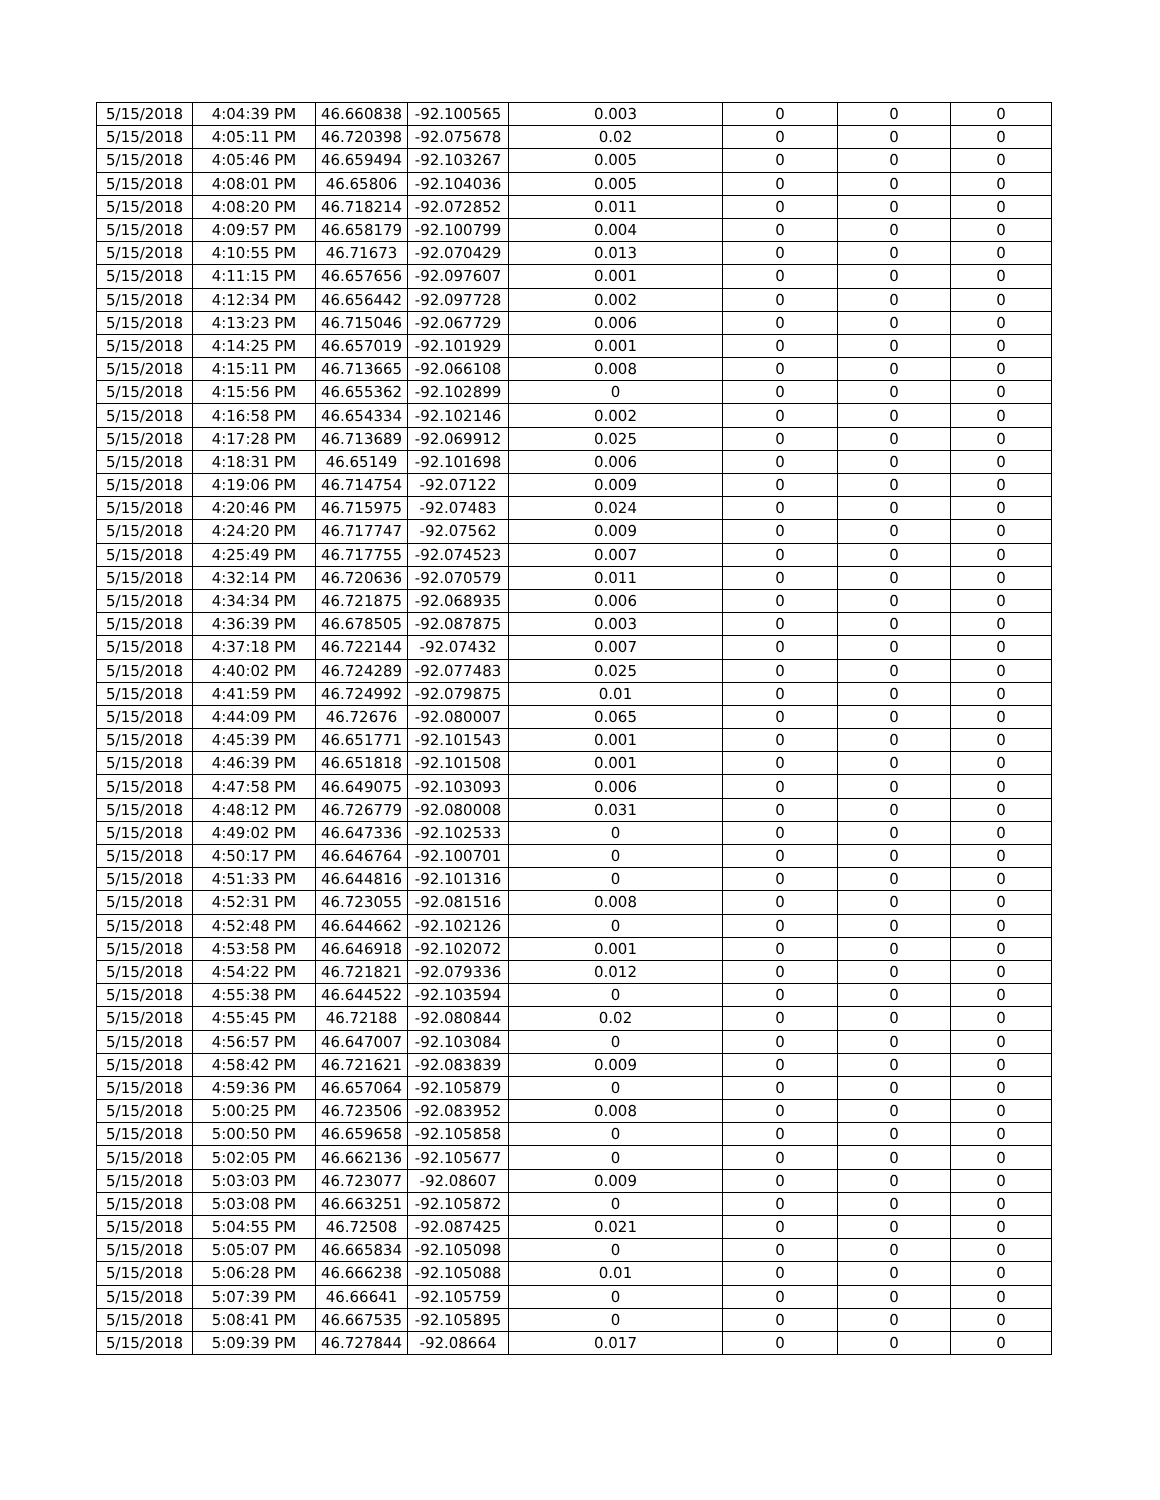| 5/15/2018 | 4:04:39 PM | 46.660838 | -92.100565 | 0.003 | 0 | 0 | 0 |
| 5/15/2018 | 4:05:11 PM | 46.720398 | -92.075678 | 0.02 | 0 | 0 | 0 |
| 5/15/2018 | 4:05:46 PM | 46.659494 | -92.103267 | 0.005 | 0 | 0 | 0 |
| 5/15/2018 | 4:08:01 PM | 46.65806 | -92.104036 | 0.005 | 0 | 0 | 0 |
| 5/15/2018 | 4:08:20 PM | 46.718214 | -92.072852 | 0.011 | 0 | 0 | 0 |
| 5/15/2018 | 4:09:57 PM | 46.658179 | -92.100799 | 0.004 | 0 | 0 | 0 |
| 5/15/2018 | 4:10:55 PM | 46.71673 | -92.070429 | 0.013 | 0 | 0 | 0 |
| 5/15/2018 | 4:11:15 PM | 46.657656 | -92.097607 | 0.001 | 0 | 0 | 0 |
| 5/15/2018 | 4:12:34 PM | 46.656442 | -92.097728 | 0.002 | 0 | 0 | 0 |
| 5/15/2018 | 4:13:23 PM | 46.715046 | -92.067729 | 0.006 | 0 | 0 | 0 |
| 5/15/2018 | 4:14:25 PM | 46.657019 | -92.101929 | 0.001 | 0 | 0 | 0 |
| 5/15/2018 | 4:15:11 PM | 46.713665 | -92.066108 | 0.008 | 0 | 0 | 0 |
| 5/15/2018 | 4:15:56 PM | 46.655362 | -92.102899 | 0 | 0 | 0 | 0 |
| 5/15/2018 | 4:16:58 PM | 46.654334 | -92.102146 | 0.002 | 0 | 0 | 0 |
| 5/15/2018 | 4:17:28 PM | 46.713689 | -92.069912 | 0.025 | 0 | 0 | 0 |
| 5/15/2018 | 4:18:31 PM | 46.65149 | -92.101698 | 0.006 | 0 | 0 | 0 |
| 5/15/2018 | 4:19:06 PM | 46.714754 | -92.07122 | 0.009 | 0 | 0 | 0 |
| 5/15/2018 | 4:20:46 PM | 46.715975 | -92.07483 | 0.024 | 0 | 0 | 0 |
| 5/15/2018 | 4:24:20 PM | 46.717747 | -92.07562 | 0.009 | 0 | 0 | 0 |
| 5/15/2018 | 4:25:49 PM | 46.717755 | -92.074523 | 0.007 | 0 | 0 | 0 |
| 5/15/2018 | 4:32:14 PM | 46.720636 | -92.070579 | 0.011 | 0 | 0 | 0 |
| 5/15/2018 | 4:34:34 PM | 46.721875 | -92.068935 | 0.006 | 0 | 0 | 0 |
| 5/15/2018 | 4:36:39 PM | 46.678505 | -92.087875 | 0.003 | 0 | 0 | 0 |
| 5/15/2018 | 4:37:18 PM | 46.722144 | -92.07432 | 0.007 | 0 | 0 | 0 |
| 5/15/2018 | 4:40:02 PM | 46.724289 | -92.077483 | 0.025 | 0 | 0 | 0 |
| 5/15/2018 | 4:41:59 PM | 46.724992 | -92.079875 | 0.01 | 0 | 0 | 0 |
| 5/15/2018 | 4:44:09 PM | 46.72676 | -92.080007 | 0.065 | 0 | 0 | 0 |
| 5/15/2018 | 4:45:39 PM | 46.651771 | -92.101543 | 0.001 | 0 | 0 | 0 |
| 5/15/2018 | 4:46:39 PM | 46.651818 | -92.101508 | 0.001 | 0 | 0 | 0 |
| 5/15/2018 | 4:47:58 PM | 46.649075 | -92.103093 | 0.006 | 0 | 0 | 0 |
| 5/15/2018 | 4:48:12 PM | 46.726779 | -92.080008 | 0.031 | 0 | 0 | 0 |
| 5/15/2018 | 4:49:02 PM | 46.647336 | -92.102533 | 0 | 0 | 0 | 0 |
| 5/15/2018 | 4:50:17 PM | 46.646764 | -92.100701 | 0 | 0 | 0 | 0 |
| 5/15/2018 | 4:51:33 PM | 46.644816 | -92.101316 | 0 | 0 | 0 | 0 |
| 5/15/2018 | 4:52:31 PM | 46.723055 | -92.081516 | 0.008 | 0 | 0 | 0 |
| 5/15/2018 | 4:52:48 PM | 46.644662 | -92.102126 | 0 | 0 | 0 | 0 |
| 5/15/2018 | 4:53:58 PM | 46.646918 | -92.102072 | 0.001 | 0 | 0 | 0 |
| 5/15/2018 | 4:54:22 PM | 46.721821 | -92.079336 | 0.012 | 0 | 0 | 0 |
| 5/15/2018 | 4:55:38 PM | 46.644522 | -92.103594 | 0 | 0 | 0 | 0 |
| 5/15/2018 | 4:55:45 PM | 46.72188 | -92.080844 | 0.02 | 0 | 0 | 0 |
| 5/15/2018 | 4:56:57 PM | 46.647007 | -92.103084 | 0 | 0 | 0 | 0 |
| 5/15/2018 | 4:58:42 PM | 46.721621 | -92.083839 | 0.009 | 0 | 0 | 0 |
| 5/15/2018 | 4:59:36 PM | 46.657064 | -92.105879 | 0 | 0 | 0 | 0 |
| 5/15/2018 | 5:00:25 PM | 46.723506 | -92.083952 | 0.008 | 0 | 0 | 0 |
| 5/15/2018 | 5:00:50 PM | 46.659658 | -92.105858 | 0 | 0 | 0 | 0 |
| 5/15/2018 | 5:02:05 PM | 46.662136 | -92.105677 | 0 | 0 | 0 | 0 |
| 5/15/2018 | 5:03:03 PM | 46.723077 | -92.08607 | 0.009 | 0 | 0 | 0 |
| 5/15/2018 | 5:03:08 PM | 46.663251 | -92.105872 | 0 | 0 | 0 | 0 |
| 5/15/2018 | 5:04:55 PM | 46.72508 | -92.087425 | 0.021 | 0 | 0 | 0 |
| 5/15/2018 | 5:05:07 PM | 46.665834 | -92.105098 | 0 | 0 | 0 | 0 |
| 5/15/2018 | 5:06:28 PM | 46.666238 | -92.105088 | 0.01 | 0 | 0 | 0 |
| 5/15/2018 | 5:07:39 PM | 46.66641 | -92.105759 | 0 | 0 | 0 | 0 |
| 5/15/2018 | 5:08:41 PM | 46.667535 | -92.105895 | 0 | 0 | 0 | 0 |
| 5/15/2018 | 5:09:39 PM | 46.727844 | -92.08664 | 0.017 | 0 | 0 | 0 |